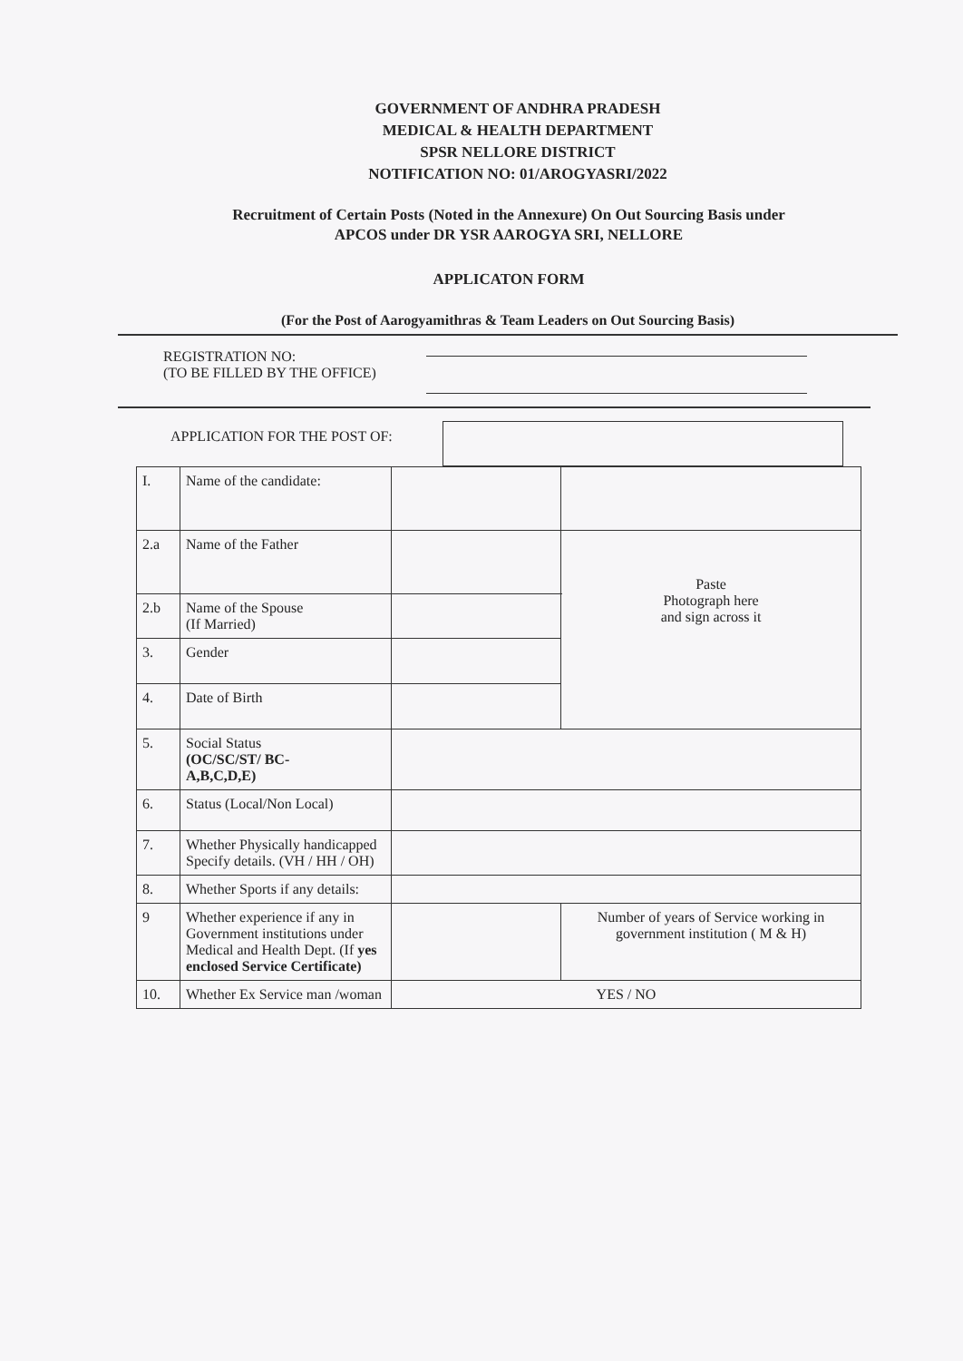GOVERNMENT OF ANDHRA PRADESH
MEDICAL & HEALTH DEPARTMENT
SPSR NELLORE DISTRICT
NOTIFICATION NO: 01/AROGYASRI/2022
Recruitment of Certain Posts (Noted in the Annexure) On Out Sourcing Basis under
APCOS under DR YSR AAROGYA SRI, NELLORE
APPLICATON FORM
(For the Post of Aarogyamithras & Team Leaders on Out Sourcing Basis)
REGISTRATION NO:
(TO BE FILLED BY THE OFFICE)
APPLICATION FOR THE POST OF:
| I. | Name of the candidate: | | |
| 2.a | Name of the Father | | Paste Photograph here and sign across it |
| 2.b | Name of the Spouse (If Married) | | |
| 3. | Gender | | |
| 4. | Date of Birth | | |
| 5. | Social Status (OC/SC/ST/ BC- A,B,C,D,E) | | |
| 6. | Status (Local/Non Local) | | |
| 7. | Whether Physically handicapped Specify details. (VH / HH / OH) | | |
| 8. | Whether Sports if any details: | | |
| 9 | Whether experience if any in Government institutions under Medical and Health Dept. (If yes enclosed Service Certificate) | | Number of years of Service working in government institution ( M & H) |
| 10. | Whether Ex Service man /woman | YES / NO | |